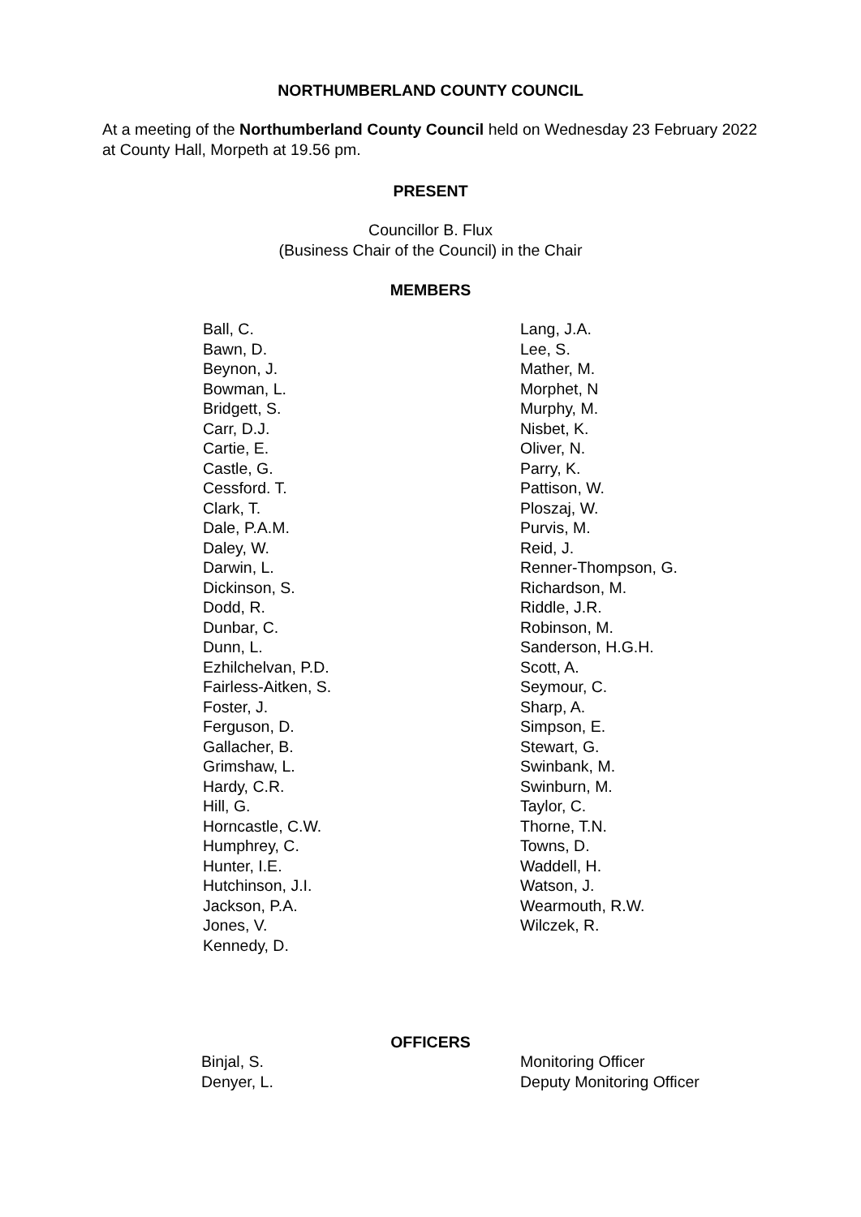NORTHUMBERLAND COUNTY COUNCIL
At a meeting of the Northumberland County Council held on Wednesday 23 February 2022 at County Hall, Morpeth at 19.56 pm.
PRESENT
Councillor B. Flux
(Business Chair of the Council) in the Chair
MEMBERS
| Ball, C. Bawn, D. Beynon, J. Bowman, L. Bridgett, S. Carr, D.J. Cartie, E. Castle, G. Cessford. T. Clark, T. Dale, P.A.M. Daley, W. Darwin, L. Dickinson, S. Dodd, R. Dunbar, C. Dunn, L. Ezhilchelvan, P.D. Fairless-Aitken, S. Foster, J. Ferguson, D. Gallacher, B. Grimshaw, L. Hardy, C.R. Hill, G. Horncastle, C.W. Humphrey, C. Hunter, I.E. Hutchinson, J.I. Jackson, P.A. Jones, V. Kennedy, D. | Lang, J.A. Lee, S. Mather, M. Morphet, N Murphy, M. Nisbet, K. Oliver, N. Parry, K. Pattison, W. Ploszaj, W. Purvis, M. Reid, J. Renner-Thompson, G. Richardson, M. Riddle, J.R. Robinson, M. Sanderson, H.G.H. Scott, A. Seymour, C. Sharp, A. Simpson, E. Stewart, G. Swinbank, M. Swinburn, M. Taylor, C. Thorne, T.N. Towns, D. Waddell, H. Watson, J. Wearmouth, R.W. Wilczek, R. |
OFFICERS
| Binjal, S. | Monitoring Officer |
| Denyer, L. | Deputy Monitoring Officer |